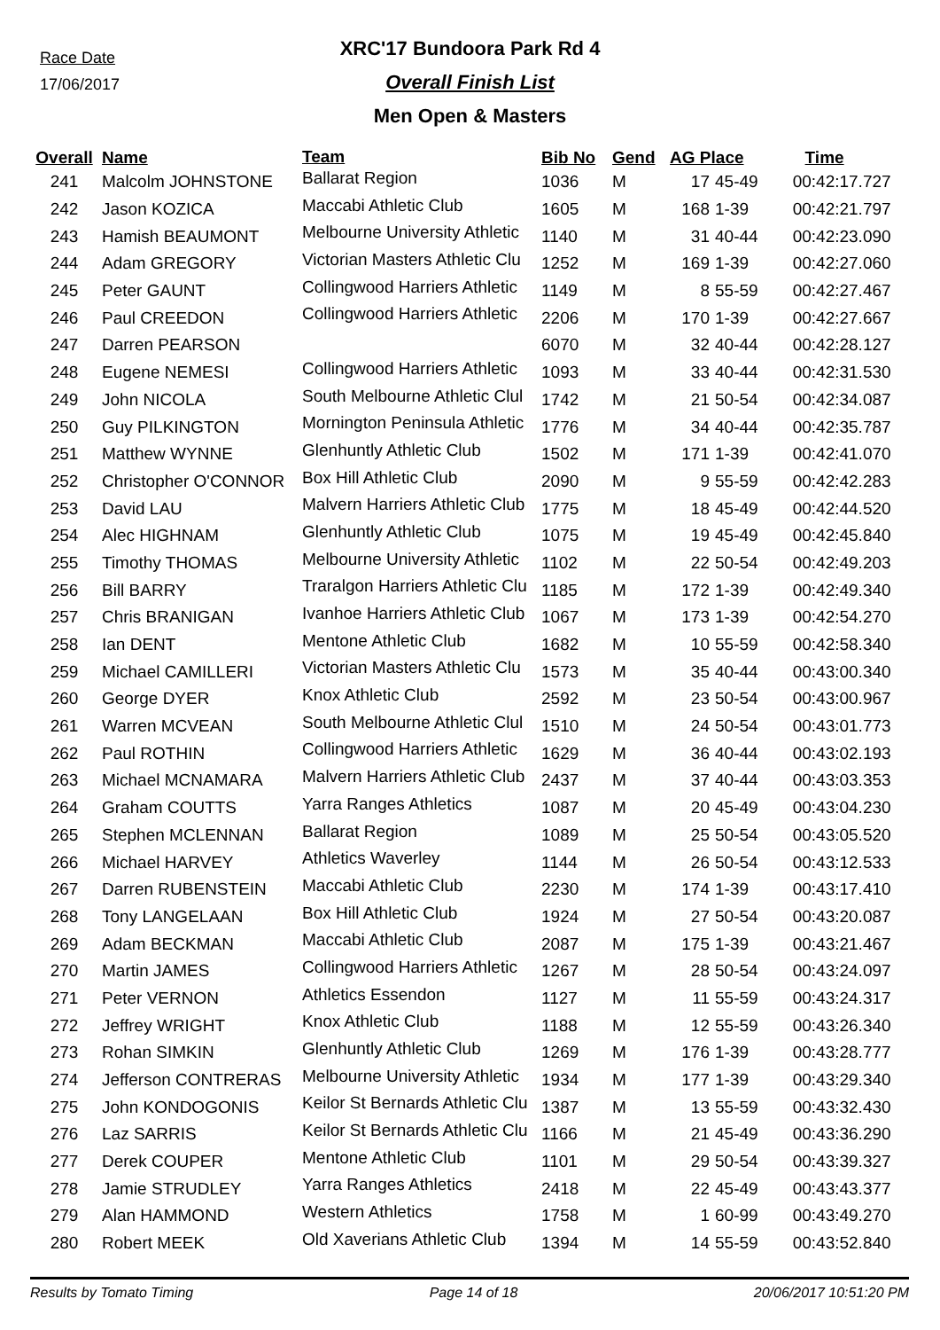Race Date
17/06/2017
XRC'17 Bundoora Park Rd 4
Overall Finish List
Men Open & Masters
| Overall | Name | Team | Bib No | Gend | AG Place | | Time |
| --- | --- | --- | --- | --- | --- | --- | --- |
| 241 | Malcolm JOHNSTONE | Ballarat Region | 1036 | M | 17 | 45-49 | 00:42:17.727 |
| 242 | Jason KOZICA | Maccabi Athletic Club | 1605 | M | 168 | 1-39 | 00:42:21.797 |
| 243 | Hamish BEAUMONT | Melbourne University Athletic | 1140 | M | 31 | 40-44 | 00:42:23.090 |
| 244 | Adam GREGORY | Victorian Masters Athletic Clu | 1252 | M | 169 | 1-39 | 00:42:27.060 |
| 245 | Peter GAUNT | Collingwood Harriers Athletic | 1149 | M | 8 | 55-59 | 00:42:27.467 |
| 246 | Paul CREEDON | Collingwood Harriers Athletic | 2206 | M | 170 | 1-39 | 00:42:27.667 |
| 247 | Darren PEARSON | | 6070 | M | 32 | 40-44 | 00:42:28.127 |
| 248 | Eugene NEMESI | Collingwood Harriers Athletic | 1093 | M | 33 | 40-44 | 00:42:31.530 |
| 249 | John NICOLA | South Melbourne Athletic Clul | 1742 | M | 21 | 50-54 | 00:42:34.087 |
| 250 | Guy PILKINGTON | Mornington Peninsula Athletic | 1776 | M | 34 | 40-44 | 00:42:35.787 |
| 251 | Matthew WYNNE | Glenhuntly Athletic Club | 1502 | M | 171 | 1-39 | 00:42:41.070 |
| 252 | Christopher O'CONNOR | Box Hill Athletic Club | 2090 | M | 9 | 55-59 | 00:42:42.283 |
| 253 | David LAU | Malvern Harriers Athletic Club | 1775 | M | 18 | 45-49 | 00:42:44.520 |
| 254 | Alec HIGHNAM | Glenhuntly Athletic Club | 1075 | M | 19 | 45-49 | 00:42:45.840 |
| 255 | Timothy THOMAS | Melbourne University Athletic | 1102 | M | 22 | 50-54 | 00:42:49.203 |
| 256 | Bill BARRY | Traralgon Harriers Athletic Clu | 1185 | M | 172 | 1-39 | 00:42:49.340 |
| 257 | Chris BRANIGAN | Ivanhoe Harriers Athletic Club | 1067 | M | 173 | 1-39 | 00:42:54.270 |
| 258 | Ian DENT | Mentone Athletic Club | 1682 | M | 10 | 55-59 | 00:42:58.340 |
| 259 | Michael CAMILLERI | Victorian Masters Athletic Clu | 1573 | M | 35 | 40-44 | 00:43:00.340 |
| 260 | George DYER | Knox Athletic Club | 2592 | M | 23 | 50-54 | 00:43:00.967 |
| 261 | Warren MCVEAN | South Melbourne Athletic Clul | 1510 | M | 24 | 50-54 | 00:43:01.773 |
| 262 | Paul ROTHIN | Collingwood Harriers Athletic | 1629 | M | 36 | 40-44 | 00:43:02.193 |
| 263 | Michael MCNAMARA | Malvern Harriers Athletic Club | 2437 | M | 37 | 40-44 | 00:43:03.353 |
| 264 | Graham COUTTS | Yarra Ranges Athletics | 1087 | M | 20 | 45-49 | 00:43:04.230 |
| 265 | Stephen MCLENNAN | Ballarat Region | 1089 | M | 25 | 50-54 | 00:43:05.520 |
| 266 | Michael HARVEY | Athletics Waverley | 1144 | M | 26 | 50-54 | 00:43:12.533 |
| 267 | Darren RUBENSTEIN | Maccabi Athletic Club | 2230 | M | 174 | 1-39 | 00:43:17.410 |
| 268 | Tony LANGELAAN | Box Hill Athletic Club | 1924 | M | 27 | 50-54 | 00:43:20.087 |
| 269 | Adam BECKMAN | Maccabi Athletic Club | 2087 | M | 175 | 1-39 | 00:43:21.467 |
| 270 | Martin JAMES | Collingwood Harriers Athletic | 1267 | M | 28 | 50-54 | 00:43:24.097 |
| 271 | Peter VERNON | Athletics Essendon | 1127 | M | 11 | 55-59 | 00:43:24.317 |
| 272 | Jeffrey WRIGHT | Knox Athletic Club | 1188 | M | 12 | 55-59 | 00:43:26.340 |
| 273 | Rohan SIMKIN | Glenhuntly Athletic Club | 1269 | M | 176 | 1-39 | 00:43:28.777 |
| 274 | Jefferson CONTRERAS | Melbourne University Athletic | 1934 | M | 177 | 1-39 | 00:43:29.340 |
| 275 | John KONDOGONIS | Keilor St Bernards Athletic Clu | 1387 | M | 13 | 55-59 | 00:43:32.430 |
| 276 | Laz SARRIS | Keilor St Bernards Athletic Clu | 1166 | M | 21 | 45-49 | 00:43:36.290 |
| 277 | Derek COUPER | Mentone Athletic Club | 1101 | M | 29 | 50-54 | 00:43:39.327 |
| 278 | Jamie STRUDLEY | Yarra Ranges Athletics | 2418 | M | 22 | 45-49 | 00:43:43.377 |
| 279 | Alan HAMMOND | Western Athletics | 1758 | M | 1 | 60-99 | 00:43:49.270 |
| 280 | Robert MEEK | Old Xaverians Athletic Club | 1394 | M | 14 | 55-59 | 00:43:52.840 |
Results by Tomato Timing Page 14 of 18 20/06/2017 10:51:20 PM